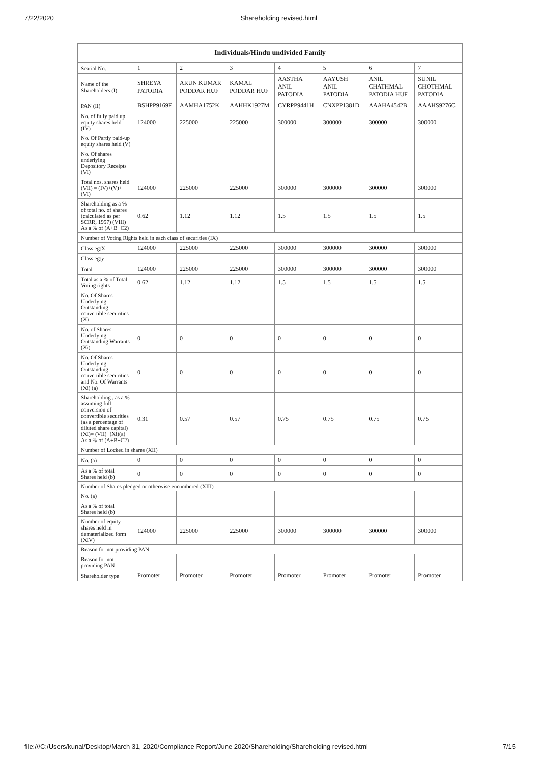7/22/2020 Shareholding revised.html
| Individuals/Hindu undivided Family | | | | | | | |
| --- | --- | --- | --- | --- | --- | --- | --- |
| Searial No. | 1 | 2 | 3 | 4 | 5 | 6 | 7 |
| Name of the Shareholders (I) | SHREYA PATODIA | ARUN KUMAR PODDAR HUF | KAMAL PODDAR HUF | AASTHA ANIL PATODIA | AAYUSH ANIL PATODIA | ANIL CHATHMAL PATODIA HUF | SUNIL CHOTHMAL PATODIA |
| PAN (II) | BSHPP9169F | AAMHA1752K | AAHHK1927M | CYRPP9441H | CNXPP1381D | AAAHA4542B | AAAHS9276C |
| No. of fully paid up equity shares held (IV) | 124000 | 225000 | 225000 | 300000 | 300000 | 300000 | 300000 |
| No. Of Partly paid-up equity shares held (V) | | | | | | | |
| No. Of shares underlying Depository Receipts (VI) | | | | | | | |
| Total nos. shares held (VII) = (IV)+(V)+ (VI) | 124000 | 225000 | 225000 | 300000 | 300000 | 300000 | 300000 |
| Shareholding as a % of total no. of shares (calculated as per SCRR, 1957) (VIII) As a % of (A+B+C2) | 0.62 | 1.12 | 1.12 | 1.5 | 1.5 | 1.5 | 1.5 |
| Number of Voting Rights held in each class of securities (IX) | | | | | | | |
| Class eg:X | 124000 | 225000 | 225000 | 300000 | 300000 | 300000 | 300000 |
| Class eg:y | | | | | | | |
| Total | 124000 | 225000 | 225000 | 300000 | 300000 | 300000 | 300000 |
| Total as a % of Total Voting rights | 0.62 | 1.12 | 1.12 | 1.5 | 1.5 | 1.5 | 1.5 |
| No. Of Shares Underlying Outstanding convertible securities (X) | | | | | | | |
| No. of Shares Underlying Outstanding Warrants (Xi) | 0 | 0 | 0 | 0 | 0 | 0 | 0 |
| No. Of Shares Underlying Outstanding convertible securities and No. Of Warrants (Xi) (a) | 0 | 0 | 0 | 0 | 0 | 0 | 0 |
| Shareholding , as a % assuming full conversion of convertible securities (as a percentage of diluted share capital) (XI)= (VII)+(Xi)(a) As a % of (A+B+C2) | 0.31 | 0.57 | 0.57 | 0.75 | 0.75 | 0.75 | 0.75 |
| Number of Locked in shares (XII) | | | | | | | |
| No. (a) | 0 | 0 | 0 | 0 | 0 | 0 | 0 |
| As a % of total Shares held (b) | 0 | 0 | 0 | 0 | 0 | 0 | 0 |
| Number of Shares pledged or otherwise encumbered (XIII) | | | | | | | |
| No. (a) | | | | | | | |
| As a % of total Shares held (b) | | | | | | | |
| Number of equity shares held in dematerialized form (XIV) | 124000 | 225000 | 225000 | 300000 | 300000 | 300000 | 300000 |
| Reason for not providing PAN | | | | | | | |
| Reason for not providing PAN | | | | | | | |
| Shareholder type | Promoter | Promoter | Promoter | Promoter | Promoter | Promoter | Promoter |
file:///C:/Users/kunal/Desktop/March 31, 2020/Compliance Report/June 2020/Shareholding/Shareholding revised.html 7/15